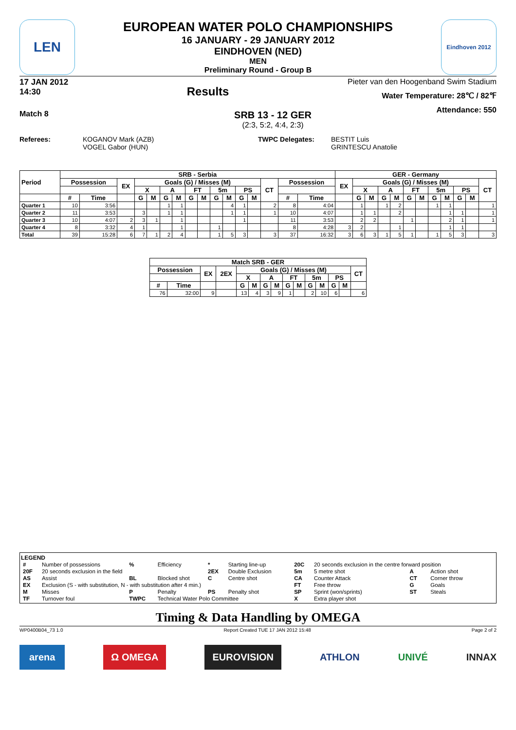LEN
EUROPEAN WATER POLO CHAMPIONSHIPS
16 JANUARY - 29 JANUARY 2012
EINDHOVEN (NED)
MEN
Preliminary Round - Group B
Eindhoven 2012
17 JAN 2012
14:30
Results
Pieter van den Hoogenband Swim Stadium
Water Temperature: 28℃ / 82℉
Attendance: 550
Match 8
SRB 13 - 12 GER
(2:3, 5:2, 4:4, 2:3)
Referees: KOGANOV Mark (AZB)
VOGEL Gabor (HUN)
TWPC Delegates: BESTIT Luis
GRINTESCU Anatolie
| Period | SRB - Serbia | | | | | | | | | | | | | | | | GER - Germany | | | | | | | | | | | |
| --- | --- | --- | --- | --- | --- | --- | --- | --- | --- | --- | --- | --- | --- | --- | --- | --- | --- | --- | --- | --- | --- | --- | --- | --- | --- | --- | --- | --- |
| | Possession | | EX | Goals (G) / Misses (M) | | | | | | | | | | CT | Possession | | EX | Goals (G) / Misses (M) | | | | | | | | | | CT |
| | | | | X | | A | | FT | | 5m | | PS | | | | | | X | | A | | FT | | 5m | | PS | | |
| | # | Time | | G | M | G | M | G | M | G | M | G | M | | # | Time | | G | M | G | M | G | M | G | M | G | M | |
| Quarter 1 | 10 | 3:56 | | | | 1 | 1 | | | | 4 | 1 | | 2 | 8 | 4:04 | | 1 | | 1 | 2 | | | 1 | 1 | | | 1 |
| Quarter 2 | 11 | 3:53 | | 3 | | 1 | 1 | | | | 1 | 1 | | 1 | 10 | 4:07 | | 1 | 1 | | 2 | | | | 1 | 1 | | 1 |
| Quarter 3 | 10 | 4:07 | 2 | 3 | 1 | | 1 | | | | | 1 | | | 11 | 3:53 | | 2 | 2 | | | 1 | | | 2 | 1 | | 1 |
| Quarter 4 | 8 | 3:32 | 4 | 1 | | | 1 | | | 1 | | | | | 8 | 4:28 | 3 | 2 | | | 1 | | | | 1 | 1 | | |
| Total | 39 | 15:28 | 6 | 7 | 1 | 2 | 4 | | | 1 | 5 | 3 | | 3 | 37 | 16:32 | 3 | 6 | 3 | 1 | 5 | 1 | | 1 | 5 | 3 | | 3 |
| Match SRB - GER | | | | | | | | | | | | | | |
| --- | --- | --- | --- | --- | --- | --- | --- | --- | --- | --- | --- | --- | --- | --- |
| Possession | | EX | 2EX | Goals (G) / Misses (M) | | | | | | | | | | CT |
| | | | | X | | A | | FT | | 5m | | PS | | |
| # | Time | | | G | M | G | M | G | M | G | M | G | M | |
| 76 | 32:00 | 9 | | 13 | 4 | 3 | 9 | 1 | | 2 | 10 | 6 | | 6 |
LEGEND
| # | Number of possessions | % | Efficiency | * | Starting line-up | 20C | 20 seconds exclusion in the centre forward position | | |
| 20F | 20 seconds exclusion in the field | | | 2EX | Double Exclusion | 5m | 5 metre shot | A | Action shot |
| AS | Assist | BL | Blocked shot | C | Centre shot | CA | Counter Attack | CT | Corner throw |
| EX | Exclusion (S - with substitution, N - with substitution after 4 min.) | | | | | FT | Free throw | G | Goals |
| M | Misses | P | Penalty | PS | Penalty shot | SP | Sprint (won/sprints) | ST | Steals |
| TF | Turnover foul | TWPC | Technical Water Polo Committee | | | X | Extra player shot | | |
Timing & Data Handling by OMEGA
WP0400B04_73 1.0 Report Created TUE 17 JAN 2012 15:48 Page 2 of 2
arena Ω OMEGA EUROVISION ATHLON UNIVÉ INNAX